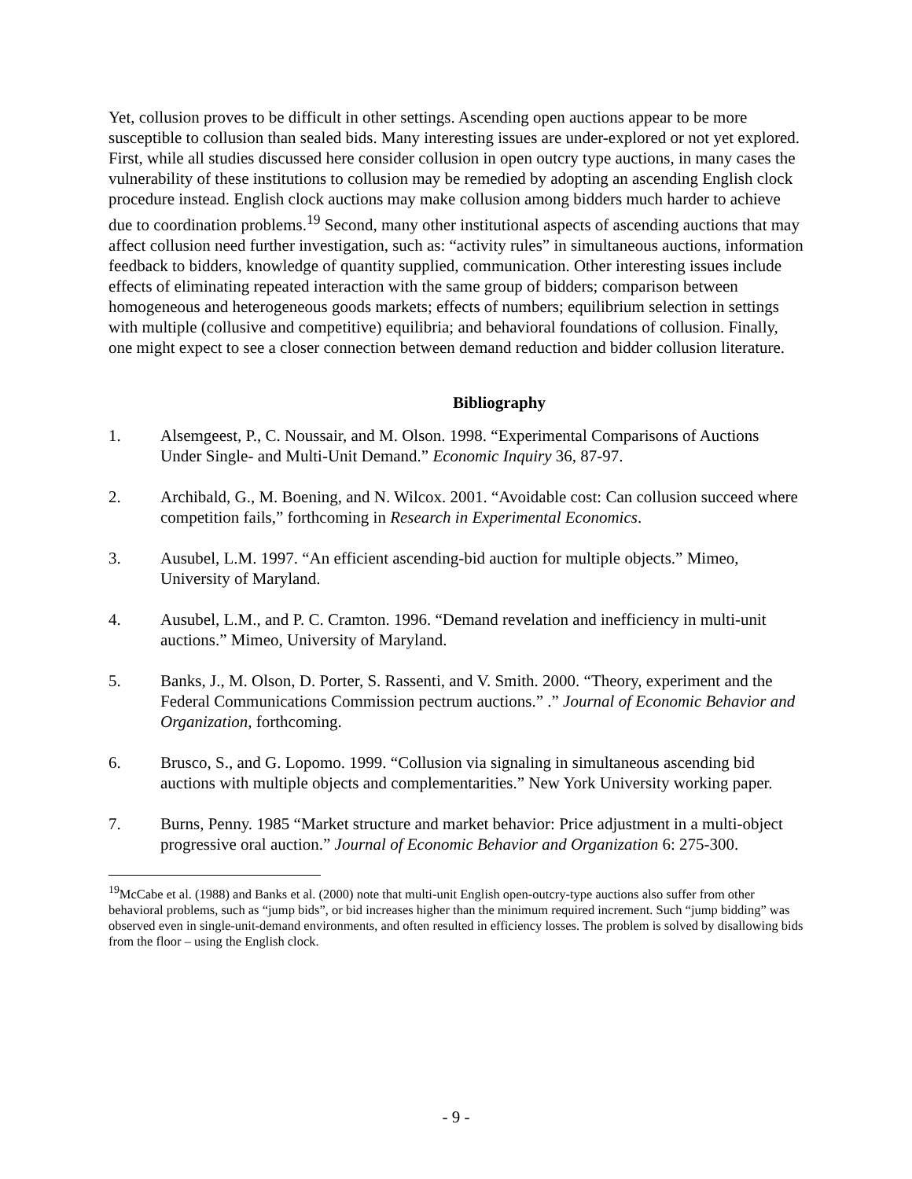Yet, collusion proves to be difficult in other settings. Ascending open auctions appear to be more susceptible to collusion than sealed bids. Many interesting issues are under-explored or not yet explored. First, while all studies discussed here consider collusion in open outcry type auctions, in many cases the vulnerability of these institutions to collusion may be remedied by adopting an ascending English clock procedure instead. English clock auctions may make collusion among bidders much harder to achieve due to coordination problems.<sup>19</sup> Second, many other institutional aspects of ascending auctions that may affect collusion need further investigation, such as: “activity rules” in simultaneous auctions, information feedback to bidders, knowledge of quantity supplied, communication. Other interesting issues include effects of eliminating repeated interaction with the same group of bidders; comparison between homogeneous and heterogeneous goods markets; effects of numbers; equilibrium selection in settings with multiple (collusive and competitive) equilibria; and behavioral foundations of collusion. Finally, one might expect to see a closer connection between demand reduction and bidder collusion literature.
Bibliography
1. Alsemgeest, P., C. Noussair, and M. Olson. 1998. “Experimental Comparisons of Auctions Under Single- and Multi-Unit Demand.” Economic Inquiry 36, 87-97.
2. Archibald, G., M. Boening, and N. Wilcox. 2001. “Avoidable cost: Can collusion succeed where competition fails,” forthcoming in Research in Experimental Economics.
3. Ausubel, L.M. 1997. “An efficient ascending-bid auction for multiple objects.” Mimeo, University of Maryland.
4. Ausubel, L.M., and P. C. Cramton. 1996. “Demand revelation and inefficiency in multi-unit auctions.” Mimeo, University of Maryland.
5. Banks, J., M. Olson, D. Porter, S. Rassenti, and V. Smith. 2000. “Theory, experiment and the Federal Communications Commission pectrum auctions.” .” Journal of Economic Behavior and Organization, forthcoming.
6. Brusco, S., and G. Lopomo. 1999. “Collusion via signaling in simultaneous ascending bid auctions with multiple objects and complementarities.” New York University working paper.
7. Burns, Penny. 1985 “Market structure and market behavior: Price adjustment in a multi-object progressive oral auction.” Journal of Economic Behavior and Organization 6: 275-300.
<sup>19</sup> McCabe et al. (1988) and Banks et al. (2000) note that multi-unit English open-outcry-type auctions also suffer from other behavioral problems, such as “jump bids”, or bid increases higher than the minimum required increment. Such “jump bidding” was observed even in single-unit-demand environments, and often resulted in efficiency losses. The problem is solved by disallowing bids from the floor – using the English clock.
- 9 -